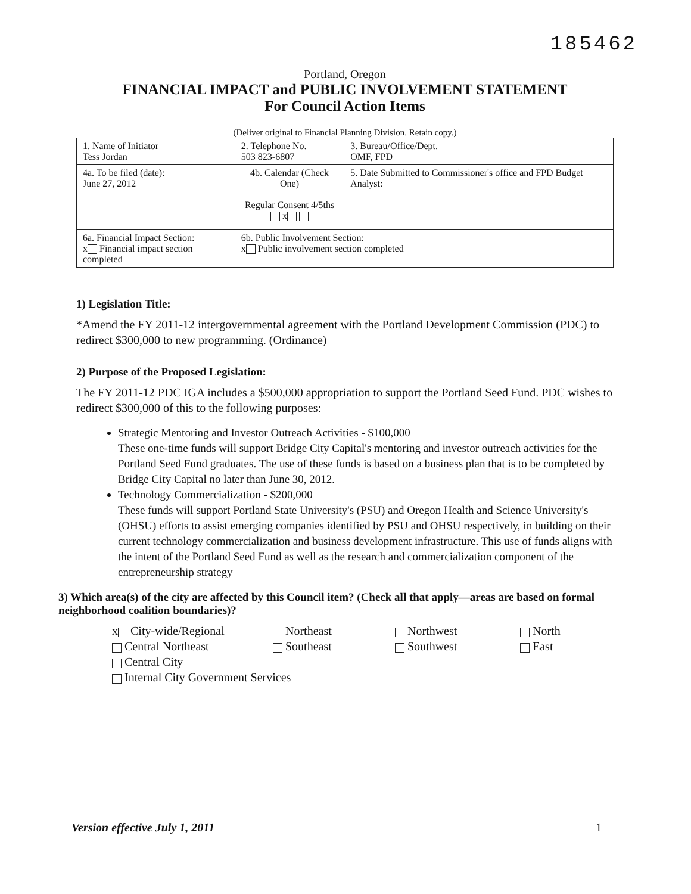185462
Portland, Oregon
FINANCIAL IMPACT and PUBLIC INVOLVEMENT STATEMENT
For Council Action Items
(Deliver original to Financial Planning Division. Retain copy.)
| 1. Name of Initiator Tess Jordan | | 2. Telephone No. 503 823-6807 | 3. Bureau/Office/Dept. OMF, FPD |
| 4a. To be filed (date): June 27, 2012 | 4b. Calendar (Check One) Regular Consent 4/5ths x | | 5. Date Submitted to Commissioner's office and FPD Budget Analyst: |
| 6a. Financial Impact Section: x Financial impact section completed | | 6b. Public Involvement Section: x Public involvement section completed | |
1) Legislation Title:
*Amend the FY 2011-12 intergovernmental agreement with the Portland Development Commission (PDC) to redirect $300,000 to new programming. (Ordinance)
2) Purpose of the Proposed Legislation:
The FY 2011-12 PDC IGA includes a $500,000 appropriation to support the Portland Seed Fund. PDC wishes to redirect $300,000 of this to the following purposes:
Strategic Mentoring and Investor Outreach Activities - $100,000
These one-time funds will support Bridge City Capital's mentoring and investor outreach activities for the Portland Seed Fund graduates. The use of these funds is based on a business plan that is to be completed by Bridge City Capital no later than June 30, 2012.
Technology Commercialization - $200,000
These funds will support Portland State University's (PSU) and Oregon Health and Science University's (OHSU) efforts to assist emerging companies identified by PSU and OHSU respectively, in building on their current technology commercialization and business development infrastructure. This use of funds aligns with the intent of the Portland Seed Fund as well as the research and commercialization component of the entrepreneurship strategy
3) Which area(s) of the city are affected by this Council item? (Check all that apply—areas are based on formal neighborhood coalition boundaries)?
x City-wide/Regional
Northeast
Northwest
North
Central Northeast
Southeast
Southwest
East
Central City
Internal City Government Services
Version effective July 1, 2011 1